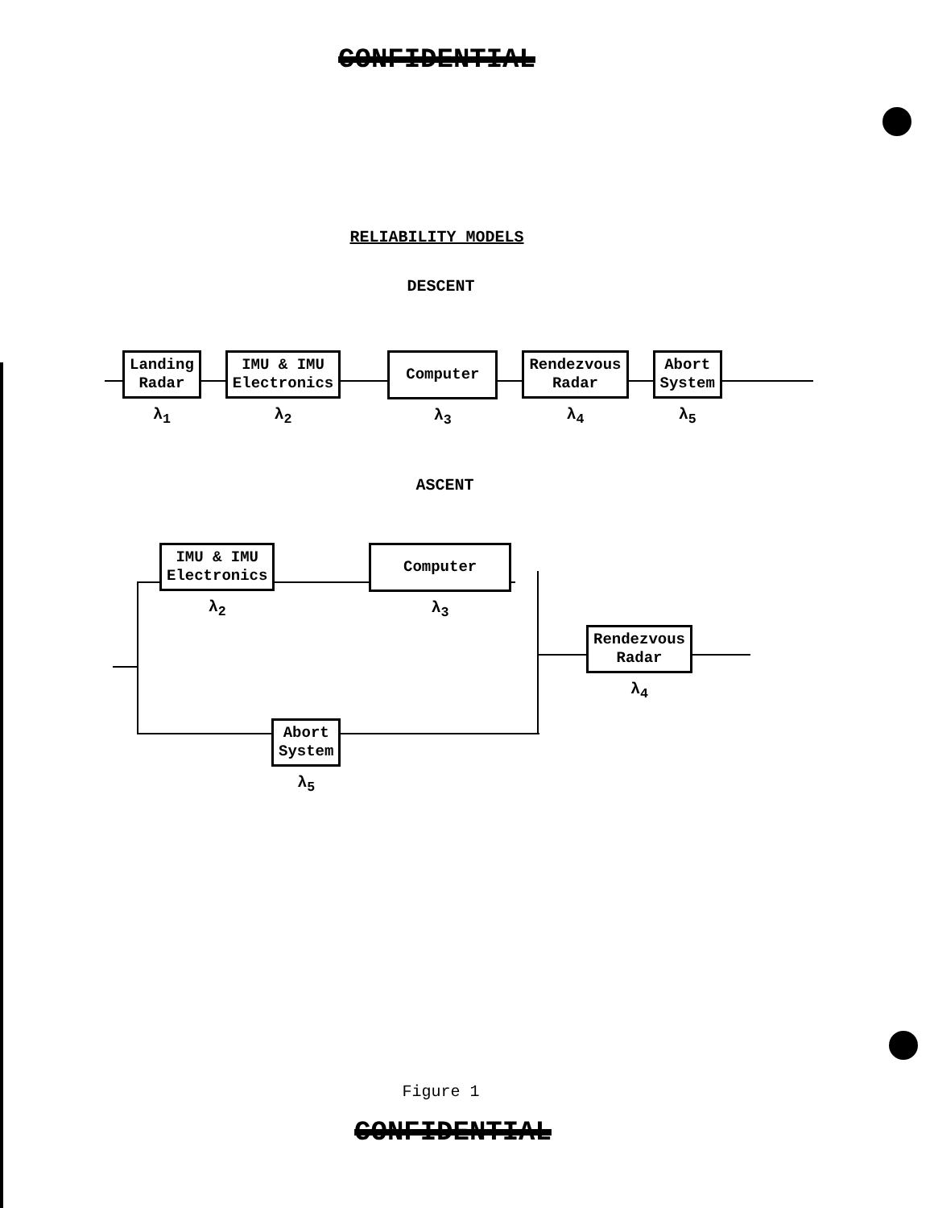CONFIDENTIAL
RELIABILITY MODELS
DESCENT
Landing
Radar
λ<sub>1</sub>
IMU & IMU
Electronics
λ<sub>2</sub>
Computer
λ<sub>3</sub>
Rendezvous
Radar
λ<sub>4</sub>
Abort
System
λ<sub>5</sub>
ASCENT
IMU & IMU
Electronics
λ<sub>2</sub>
Computer
λ<sub>3</sub>
Rendezvous
Radar
λ<sub>4</sub>
Abort
System
λ<sub>5</sub>
Figure 1
CONFIDENTIAL